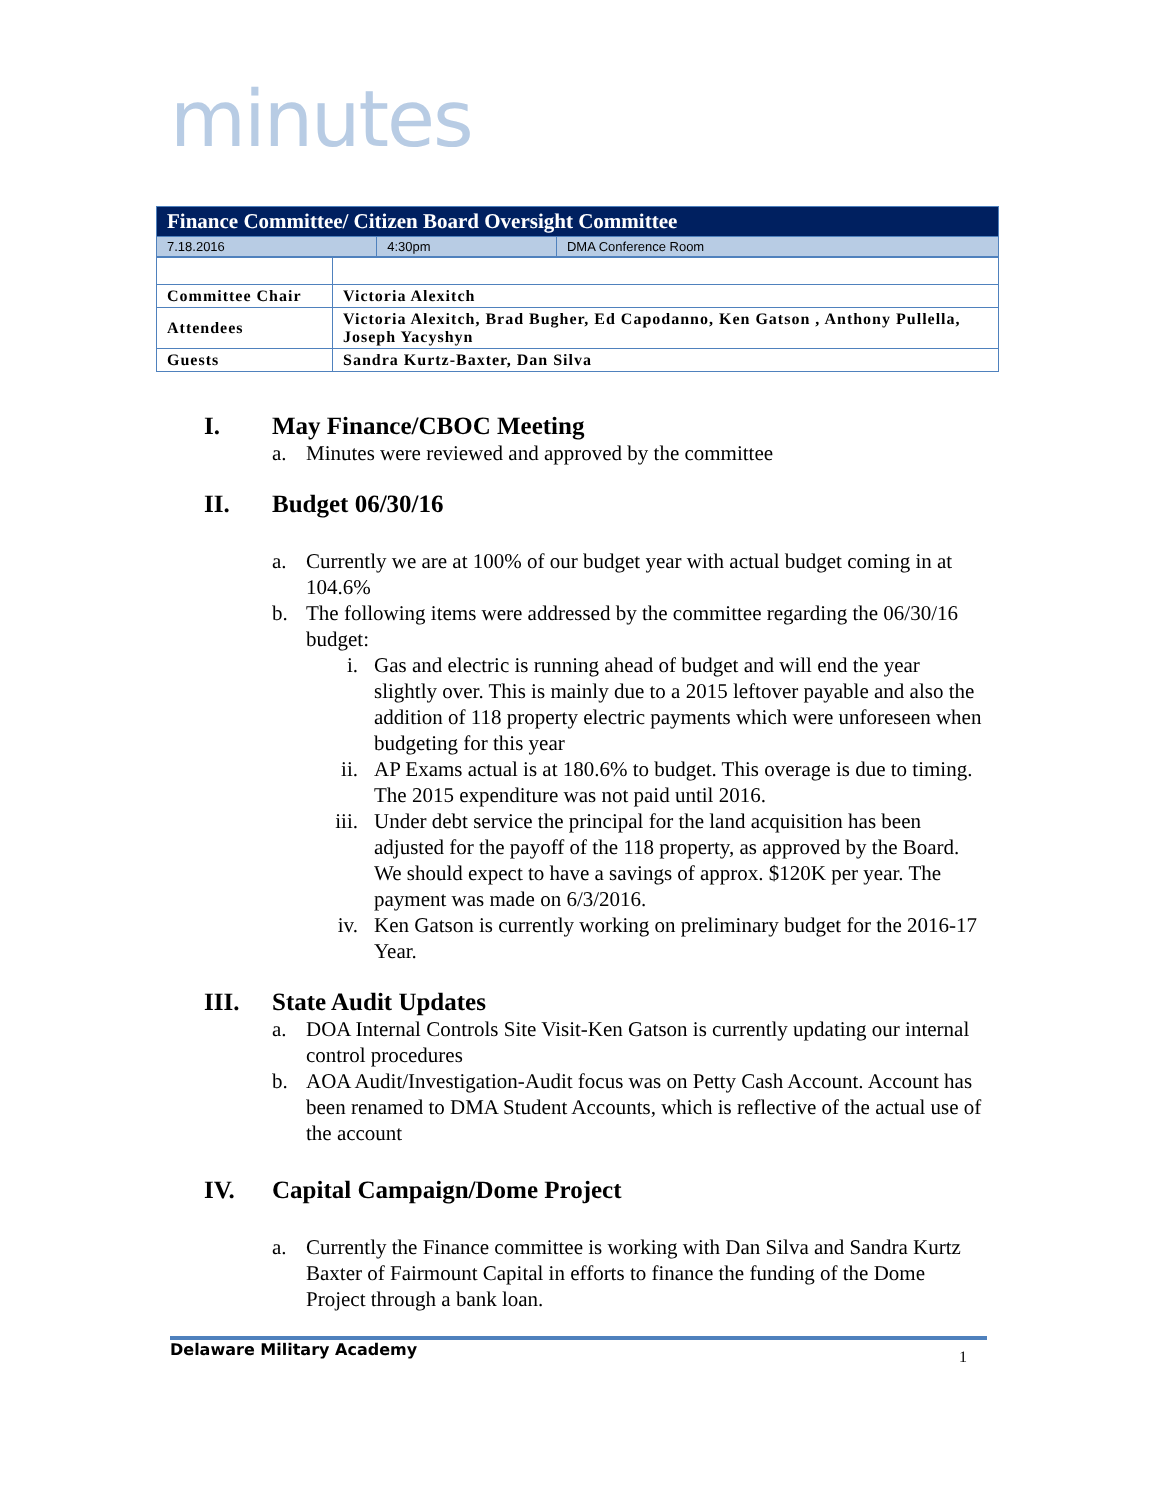minutes
| Finance Committee/ Citizen Board Oversight Committee | | |
| --- | --- | --- |
| 7.18.2016 | 4:30pm | DMA Conference Room |
| Committee Chair | Victoria Alexitch |
| Attendees | Victoria Alexitch, Brad Bugher, Ed Capodanno, Ken Gatson , Anthony Pullella, Joseph Yacyshyn |
| Guests | Sandra Kurtz-Baxter, Dan Silva |
I. May Finance/CBOC Meeting
a. Minutes were reviewed and approved by the committee
II. Budget 06/30/16
a. Currently we are at 100% of our budget year with actual budget coming in at 104.6%
b. The following items were addressed by the committee regarding the 06/30/16 budget:
i. Gas and electric is running ahead of budget and will end the year slightly over. This is mainly due to a 2015 leftover payable and also the addition of 118 property electric payments which were unforeseen when budgeting for this year
ii. AP Exams actual is at 180.6% to budget. This overage is due to timing. The 2015 expenditure was not paid until 2016.
iii. Under debt service the principal for the land acquisition has been adjusted for the payoff of the 118 property, as approved by the Board. We should expect to have a savings of approx. $120K per year. The payment was made on 6/3/2016.
iv. Ken Gatson is currently working on preliminary budget for the 2016-17 Year.
III. State Audit Updates
a. DOA Internal Controls Site Visit-Ken Gatson is currently updating our internal control procedures
b. AOA Audit/Investigation-Audit focus was on Petty Cash Account. Account has been renamed to DMA Student Accounts, which is reflective of the actual use of the account
IV. Capital Campaign/Dome Project
a. Currently the Finance committee is working with Dan Silva and Sandra Kurtz Baxter of Fairmount Capital in efforts to finance the funding of the Dome Project through a bank loan.
Delaware Military Academy 1